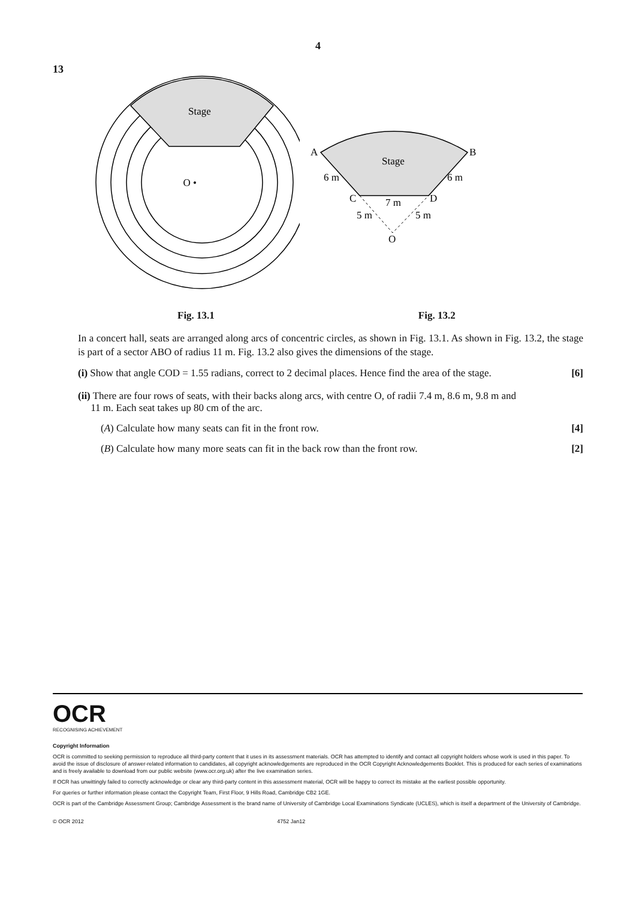4
13
Stage
O •
Stage
A
B
6 m
6 m
C
D
7 m
5 m
5 m
O
Fig. 13.1 Fig. 13.2
In a concert hall, seats are arranged along arcs of concentric circles, as shown in Fig. 13.1. As shown in Fig. 13.2, the stage is part of a sector ABO of radius 11 m. Fig. 13.2 also gives the dimensions of the stage.
(i) Show that angle COD = 1.55 radians, correct to 2 decimal places. Hence find the area of the stage. [6]
(ii) There are four rows of seats, with their backs along arcs, with centre O, of radii 7.4 m, 8.6 m, 9.8 m and
11 m. Each seat takes up 80 cm of the arc.
(A) Calculate how many seats can fit in the front row. [4]
(B) Calculate how many more seats can fit in the back row than the front row. [2]
OCR
RECOGNISING ACHIEVEMENT
Copyright Information
OCR is committed to seeking permission to reproduce all third-party content that it uses in its assessment materials. OCR has attempted to identify and contact all copyright holders whose work is used in this paper. To avoid the issue of disclosure of answer-related information to candidates, all copyright acknowledgements are reproduced in the OCR Copyright Acknowledgements Booklet. This is produced for each series of examinations and is freely available to download from our public website (www.ocr.org.uk) after the live examination series.
If OCR has unwittingly failed to correctly acknowledge or clear any third-party content in this assessment material, OCR will be happy to correct its mistake at the earliest possible opportunity.
For queries or further information please contact the Copyright Team, First Floor, 9 Hills Road, Cambridge CB2 1GE.
OCR is part of the Cambridge Assessment Group; Cambridge Assessment is the brand name of University of Cambridge Local Examinations Syndicate (UCLES), which is itself a department of the University of Cambridge.
© OCR 2012 4752 Jan12